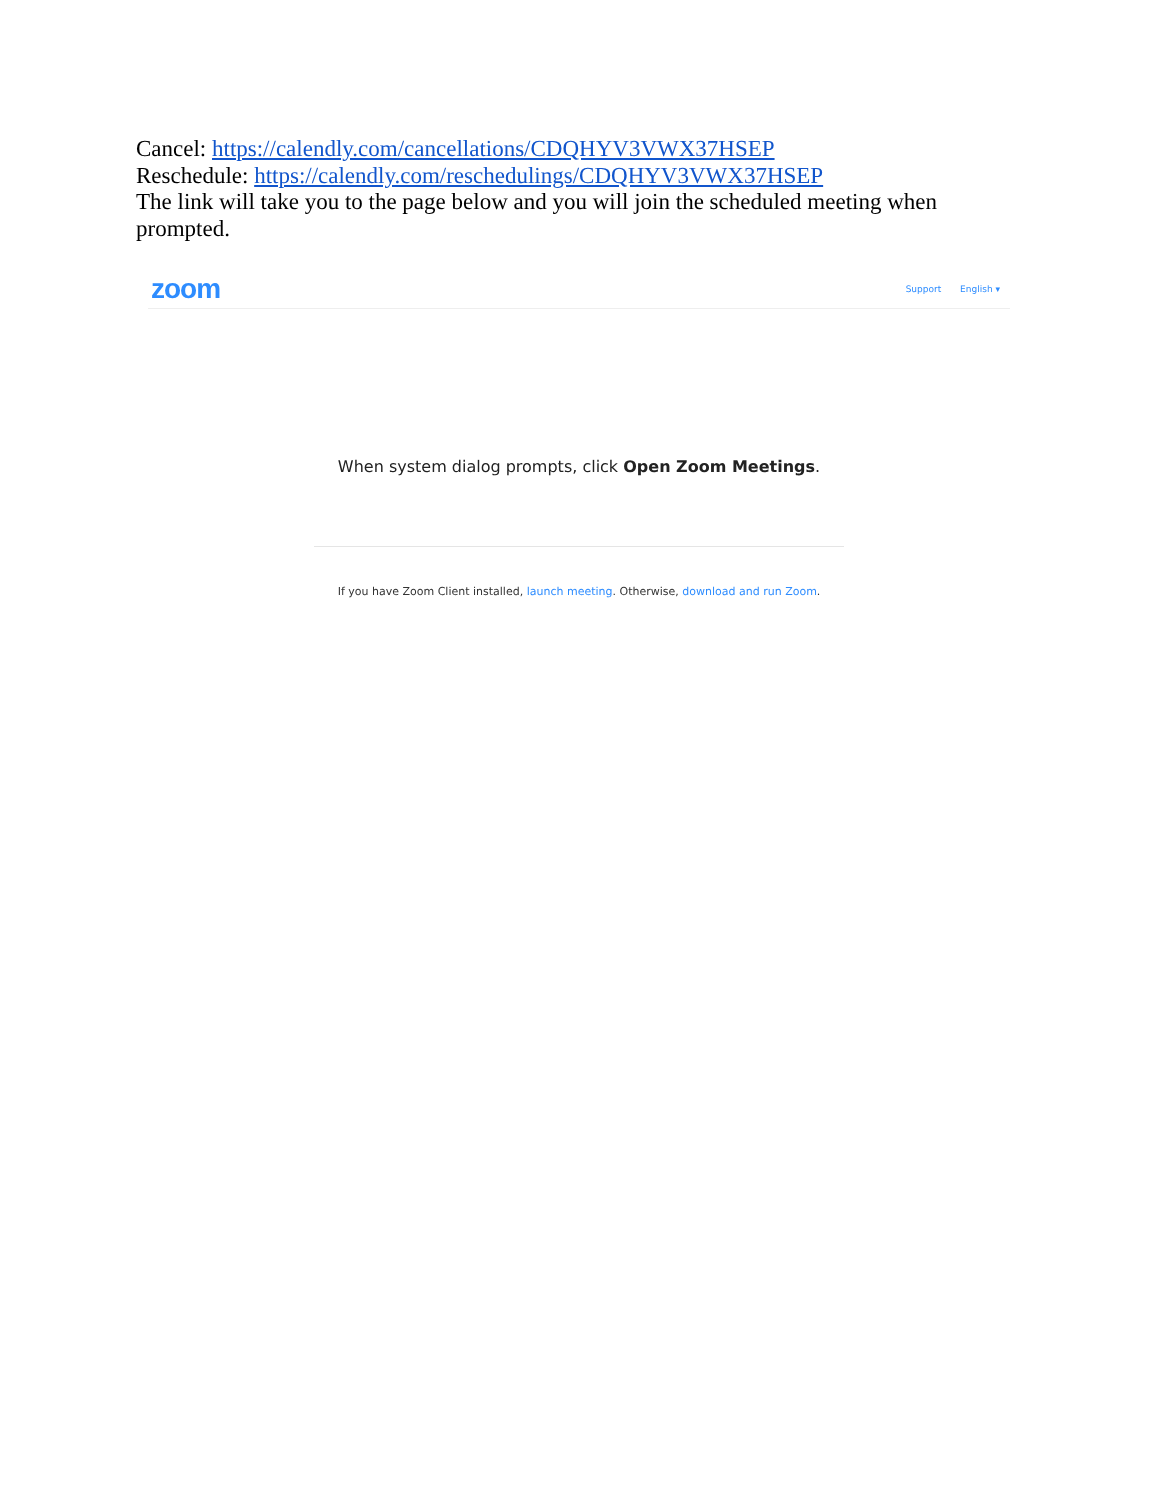Cancel: https://calendly.com/cancellations/CDQHYV3VWX37HSEP
Reschedule: https://calendly.com/reschedulings/CDQHYV3VWX37HSEP
The link will take you to the page below and you will join the scheduled meeting when prompted.
zoom
Support English ▾
When system dialog prompts, click Open Zoom Meetings.
If you have Zoom Client installed, launch meeting. Otherwise, download and run Zoom.